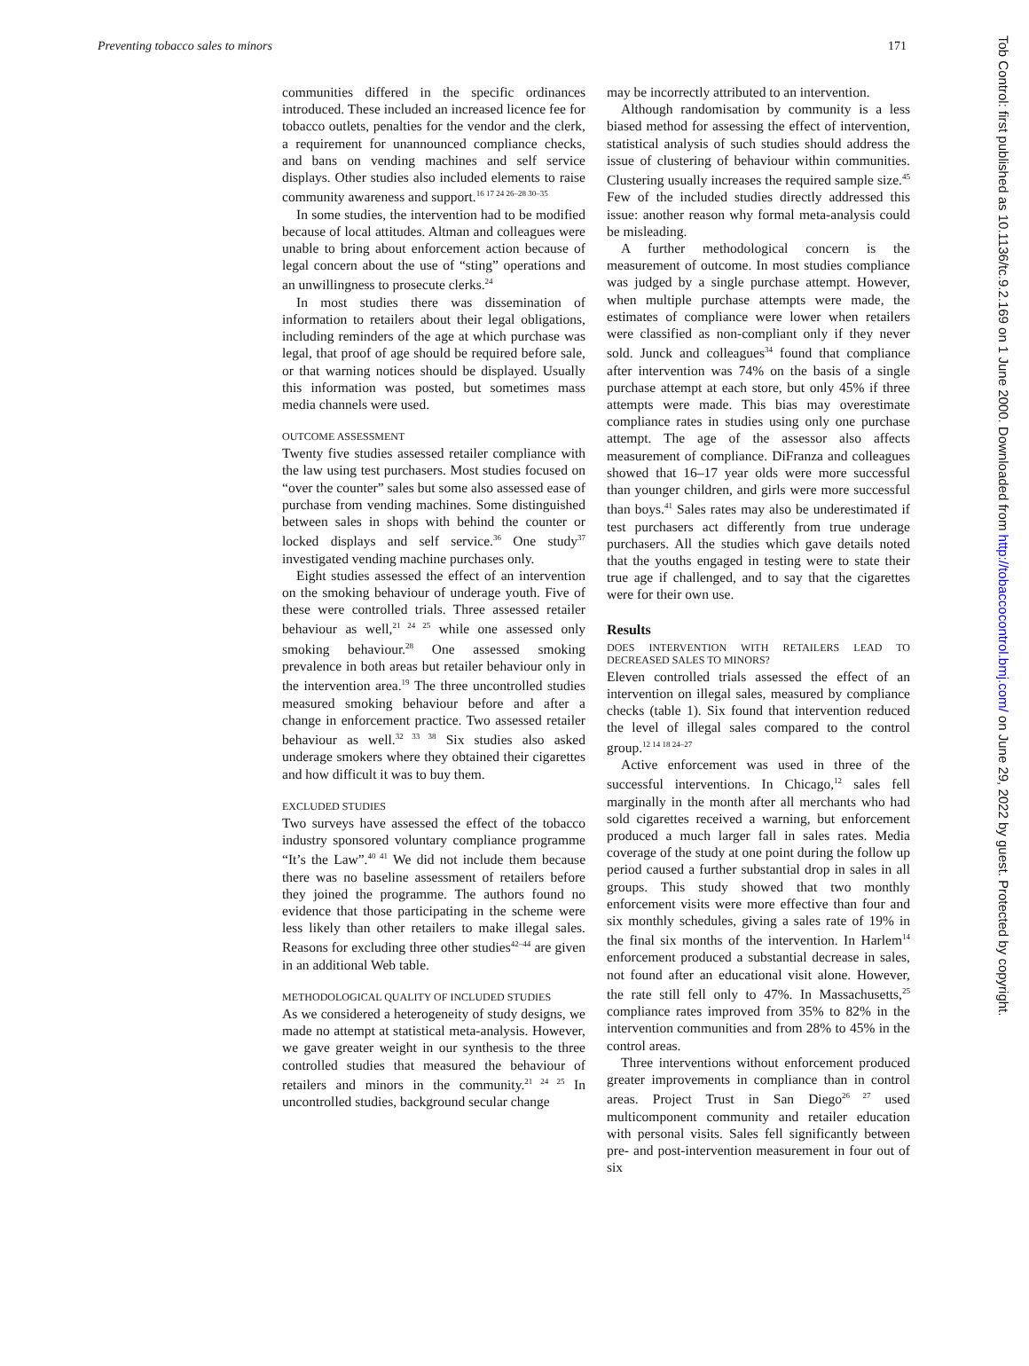Preventing tobacco sales to minors 171
communities differed in the specific ordinances introduced. These included an increased licence fee for tobacco outlets, penalties for the vendor and the clerk, a requirement for unannounced compliance checks, and bans on vending machines and self service displays. Other studies also included elements to raise community awareness and support.<sup>16 17 24 26–28 30–35</sup>
In some studies, the intervention had to be modified because of local attitudes. Altman and colleagues were unable to bring about enforcement action because of legal concern about the use of “sting” operations and an unwillingness to prosecute clerks.<sup>24</sup>
In most studies there was dissemination of information to retailers about their legal obligations, including reminders of the age at which purchase was legal, that proof of age should be required before sale, or that warning notices should be displayed. Usually this information was posted, but sometimes mass media channels were used.
OUTCOME ASSESSMENT
Twenty five studies assessed retailer compliance with the law using test purchasers. Most studies focused on “over the counter” sales but some also assessed ease of purchase from vending machines. Some distinguished between sales in shops with behind the counter or locked displays and self service.<sup>36</sup> One study<sup>37</sup> investigated vending machine purchases only.
Eight studies assessed the effect of an intervention on the smoking behaviour of underage youth. Five of these were controlled trials. Three assessed retailer behaviour as well,<sup>21 24 25</sup> while one assessed only smoking behaviour.<sup>28</sup> One assessed smoking prevalence in both areas but retailer behaviour only in the intervention area.<sup>19</sup> The three uncontrolled studies measured smoking behaviour before and after a change in enforcement practice. Two assessed retailer behaviour as well.<sup>32 33 38</sup> Six studies also asked underage smokers where they obtained their cigarettes and how difficult it was to buy them.
EXCLUDED STUDIES
Two surveys have assessed the effect of the tobacco industry sponsored voluntary compliance programme “It’s the Law”.<sup>40 41</sup> We did not include them because there was no baseline assessment of retailers before they joined the programme. The authors found no evidence that those participating in the scheme were less likely than other retailers to make illegal sales. Reasons for excluding three other studies<sup>42–44</sup> are given in an additional Web table.
METHODOLOGICAL QUALITY OF INCLUDED STUDIES
As we considered a heterogeneity of study designs, we made no attempt at statistical meta-analysis. However, we gave greater weight in our synthesis to the three controlled studies that measured the behaviour of retailers and minors in the community.<sup>21 24 25</sup> In uncontrolled studies, background secular change
may be incorrectly attributed to an intervention.
Although randomisation by community is a less biased method for assessing the effect of intervention, statistical analysis of such studies should address the issue of clustering of behaviour within communities. Clustering usually increases the required sample size.<sup>45</sup> Few of the included studies directly addressed this issue: another reason why formal meta-analysis could be misleading.
A further methodological concern is the measurement of outcome. In most studies compliance was judged by a single purchase attempt. However, when multiple purchase attempts were made, the estimates of compliance were lower when retailers were classified as non-compliant only if they never sold. Junck and colleagues<sup>34</sup> found that compliance after intervention was 74% on the basis of a single purchase attempt at each store, but only 45% if three attempts were made. This bias may overestimate compliance rates in studies using only one purchase attempt. The age of the assessor also affects measurement of compliance. DiFranza and colleagues showed that 16–17 year olds were more successful than younger children, and girls were more successful than boys.<sup>41</sup> Sales rates may also be underestimated if test purchasers act differently from true underage purchasers. All the studies which gave details noted that the youths engaged in testing were to state their true age if challenged, and to say that the cigarettes were for their own use.
Results
DOES INTERVENTION WITH RETAILERS LEAD TO DECREASED SALES TO MINORS?
Eleven controlled trials assessed the effect of an intervention on illegal sales, measured by compliance checks (table 1). Six found that intervention reduced the level of illegal sales compared to the control group.<sup>12 14 18 24–27</sup>
Active enforcement was used in three of the successful interventions. In Chicago,<sup>12</sup> sales fell marginally in the month after all merchants who had sold cigarettes received a warning, but enforcement produced a much larger fall in sales rates. Media coverage of the study at one point during the follow up period caused a further substantial drop in sales in all groups. This study showed that two monthly enforcement visits were more effective than four and six monthly schedules, giving a sales rate of 19% in the final six months of the intervention. In Harlem<sup>14</sup> enforcement produced a substantial decrease in sales, not found after an educational visit alone. However, the rate still fell only to 47%. In Massachusetts,<sup>25</sup> compliance rates improved from 35% to 82% in the intervention communities and from 28% to 45% in the control areas.
Three interventions without enforcement produced greater improvements in compliance than in control areas. Project Trust in San Diego<sup>26 27</sup> used multicomponent community and retailer education with personal visits. Sales fell significantly between pre- and post-intervention measurement in four out of six
Tob Control: first published as 10.1136/tc.9.2.169 on 1 June 2000. Downloaded from http://tobaccocontrol.bmj.com/ on June 29, 2022 by guest. Protected by copyright.